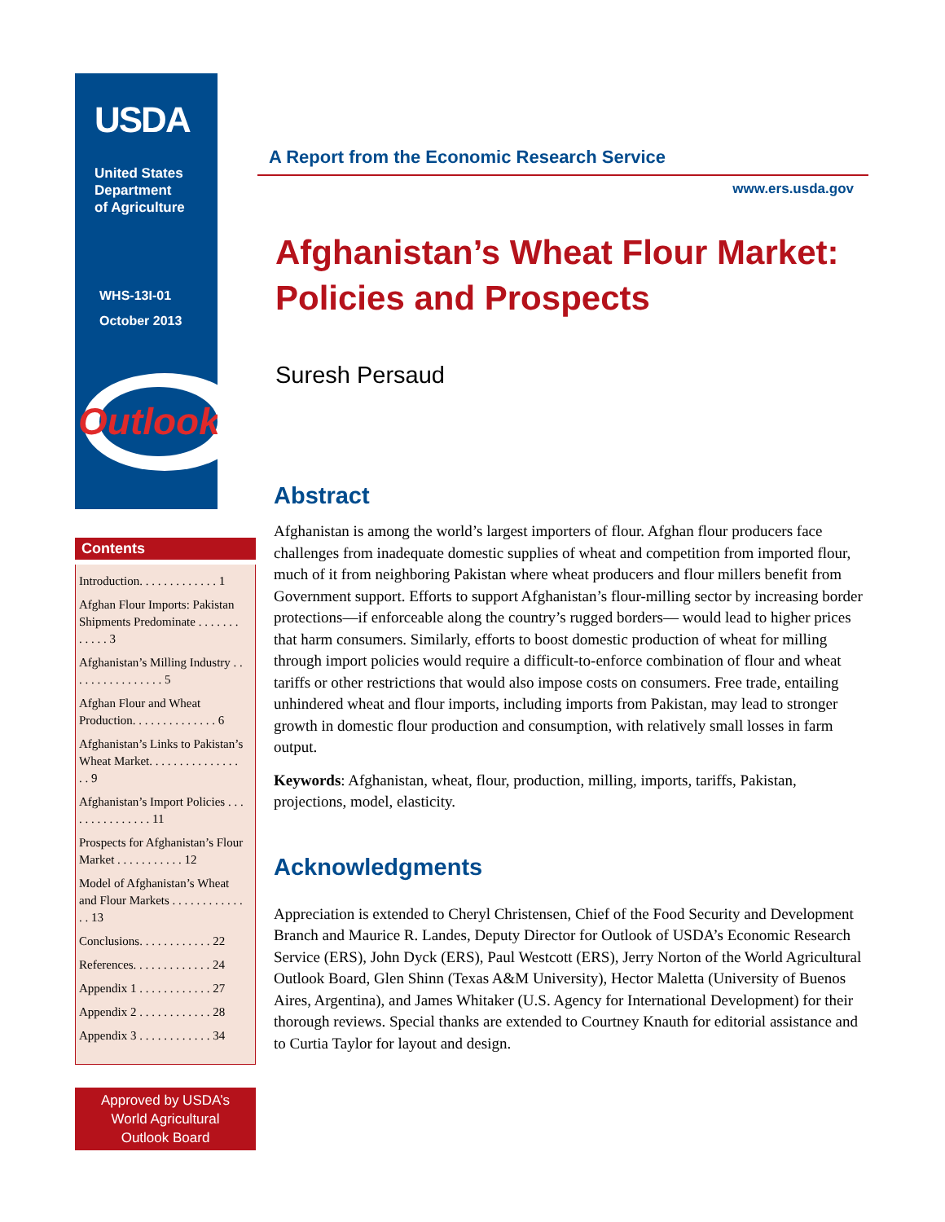USDA
United States
Department
of Agriculture
WHS-13I-01
October 2013
Outlook
Contents
Introduction. . . . . . . . . . . . . 1
Afghan Flour Imports: Pakistan Shipments Predominate . . . . . . . . . . . . 3
Afghanistan’s Milling Industry . . . . . . . . . . . . . . . . 5
Afghan Flour and Wheat Production. . . . . . . . . . . . . . 6
Afghanistan’s Links to Pakistan’s Wheat Market. . . . . . . . . . . . . . . . . 9
Afghanistan’s Import Policies . . . . . . . . . . . . . . . 11
Prospects for Afghanistan’s Flour Market . . . . . . . . . . . 12
Model of Afghanistan’s Wheat and Flour Markets . . . . . . . . . . . . . . 13
Conclusions. . . . . . . . . . . . 22
References. . . . . . . . . . . . . 24
Appendix 1 . . . . . . . . . . . . 27
Appendix 2 . . . . . . . . . . . . 28
Appendix 3 . . . . . . . . . . . . 34
Approved by USDA’s
World Agricultural
Outlook Board
A Report from the Economic Research Service
www.ers.usda.gov
Afghanistan’s Wheat Flour Market: Policies and Prospects
Suresh Persaud
Abstract
Afghanistan is among the world’s largest importers of flour. Afghan flour producers face challenges from inadequate domestic supplies of wheat and competition from imported flour, much of it from neighboring Pakistan where wheat producers and flour millers benefit from Government support. Efforts to support Afghanistan’s flour-milling sector by increasing border protections—if enforceable along the country’s rugged borders— would lead to higher prices that harm consumers. Similarly, efforts to boost domestic production of wheat for milling through import policies would require a difficult-to-enforce combination of flour and wheat tariffs or other restrictions that would also impose costs on consumers. Free trade, entailing unhindered wheat and flour imports, including imports from Pakistan, may lead to stronger growth in domestic flour production and consumption, with relatively small losses in farm output.
Keywords: Afghanistan, wheat, flour, production, milling, imports, tariffs, Pakistan, projections, model, elasticity.
Acknowledgments
Appreciation is extended to Cheryl Christensen, Chief of the Food Security and Development Branch and Maurice R. Landes, Deputy Director for Outlook of USDA’s Economic Research Service (ERS), John Dyck (ERS), Paul Westcott (ERS), Jerry Norton of the World Agricultural Outlook Board, Glen Shinn (Texas A&M University), Hector Maletta (University of Buenos Aires, Argentina), and James Whitaker (U.S. Agency for International Development) for their thorough reviews. Special thanks are extended to Courtney Knauth for editorial assistance and to Curtia Taylor for layout and design.